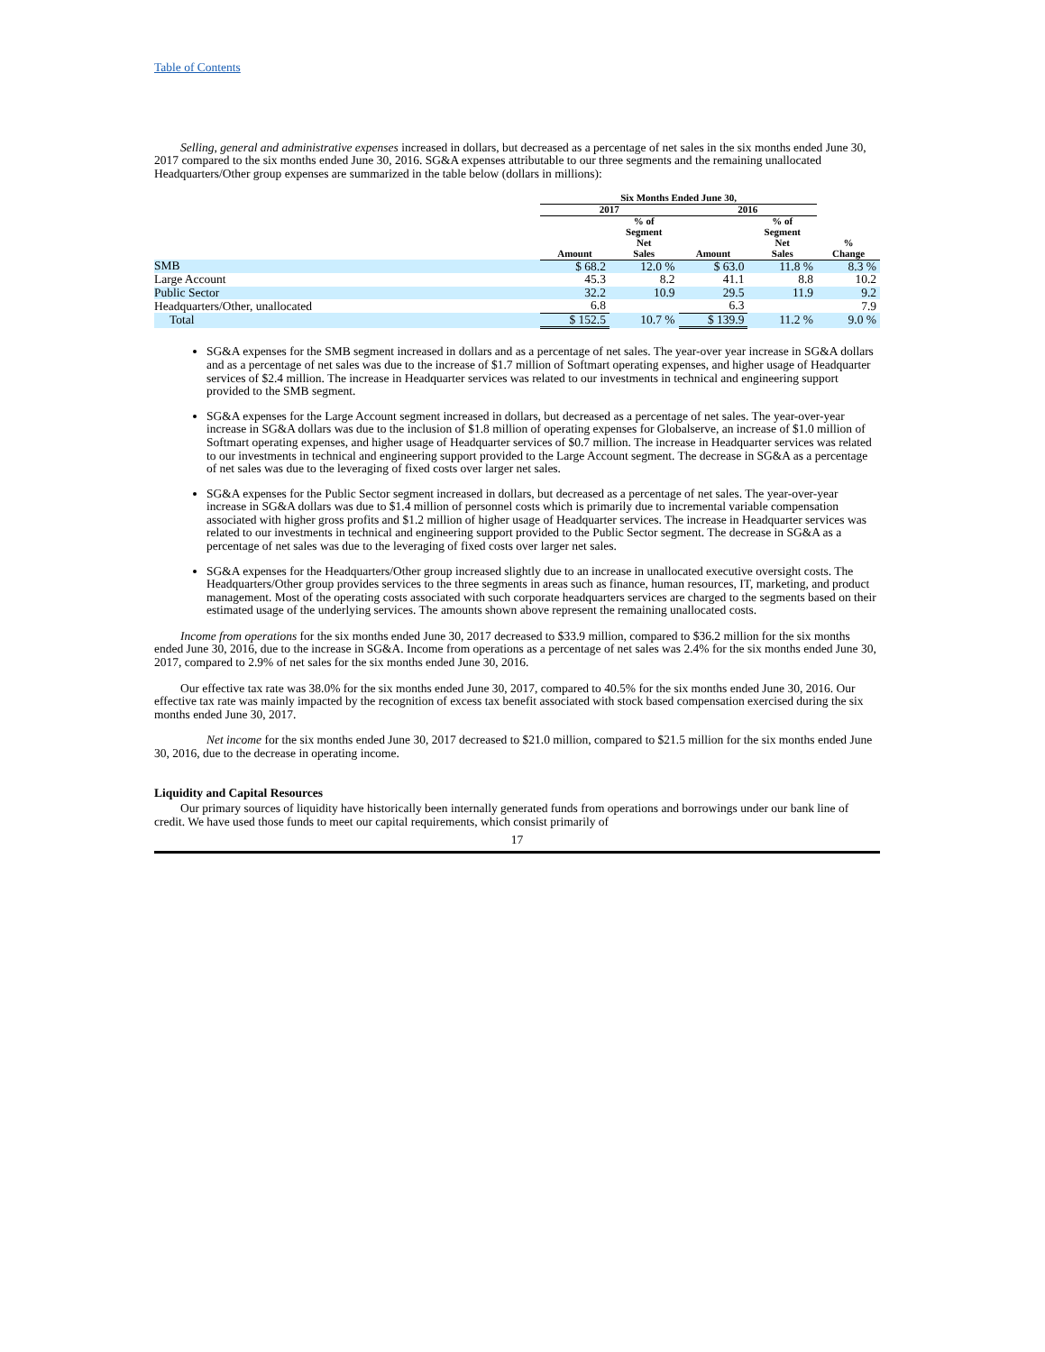Table of Contents
Selling, general and administrative expenses increased in dollars, but decreased as a percentage of net sales in the six months ended June 30, 2017 compared to the six months ended June 30, 2016. SG&A expenses attributable to our three segments and the remaining unallocated Headquarters/Other group expenses are summarized in the table below (dollars in millions):
| | Six Months Ended June 30, | | | | |
| --- | --- | --- | --- | --- | --- |
| | 2017 | | 2016 | | |
| | Amount | % of Segment Net Sales | Amount | % of Segment Net Sales | % Change |
| SMB | $ 68.2 | 12.0 % | $ 63.0 | 11.8 % | 8.3 % |
| Large Account | 45.3 | 8.2 | 41.1 | 8.8 | 10.2 |
| Public Sector | 32.2 | 10.9 | 29.5 | 11.9 | 9.2 |
| Headquarters/Other, unallocated | 6.8 | | 6.3 | | 7.9 |
| Total | $ 152.5 | 10.7 % | $ 139.9 | 11.2 % | 9.0 % |
SG&A expenses for the SMB segment increased in dollars and as a percentage of net sales. The year-over year increase in SG&A dollars and as a percentage of net sales was due to the increase of $1.7 million of Softmart operating expenses, and higher usage of Headquarter services of $2.4 million. The increase in Headquarter services was related to our investments in technical and engineering support provided to the SMB segment.
SG&A expenses for the Large Account segment increased in dollars, but decreased as a percentage of net sales. The year-over-year increase in SG&A dollars was due to the inclusion of $1.8 million of operating expenses for Globalserve, an increase of $1.0 million of Softmart operating expenses, and higher usage of Headquarter services of $0.7 million. The increase in Headquarter services was related to our investments in technical and engineering support provided to the Large Account segment. The decrease in SG&A as a percentage of net sales was due to the leveraging of fixed costs over larger net sales.
SG&A expenses for the Public Sector segment increased in dollars, but decreased as a percentage of net sales. The year-over-year increase in SG&A dollars was due to $1.4 million of personnel costs which is primarily due to incremental variable compensation associated with higher gross profits and $1.2 million of higher usage of Headquarter services. The increase in Headquarter services was related to our investments in technical and engineering support provided to the Public Sector segment. The decrease in SG&A as a percentage of net sales was due to the leveraging of fixed costs over larger net sales.
SG&A expenses for the Headquarters/Other group increased slightly due to an increase in unallocated executive oversight costs. The Headquarters/Other group provides services to the three segments in areas such as finance, human resources, IT, marketing, and product management. Most of the operating costs associated with such corporate headquarters services are charged to the segments based on their estimated usage of the underlying services. The amounts shown above represent the remaining unallocated costs.
Income from operations for the six months ended June 30, 2017 decreased to $33.9 million, compared to $36.2 million for the six months ended June 30, 2016, due to the increase in SG&A. Income from operations as a percentage of net sales was 2.4% for the six months ended June 30, 2017, compared to 2.9% of net sales for the six months ended June 30, 2016.
Our effective tax rate was 38.0% for the six months ended June 30, 2017, compared to 40.5% for the six months ended June 30, 2016. Our effective tax rate was mainly impacted by the recognition of excess tax benefit associated with stock based compensation exercised during the six months ended June 30, 2017.
Net income for the six months ended June 30, 2017 decreased to $21.0 million, compared to $21.5 million for the six months ended June 30, 2016, due to the decrease in operating income.
Liquidity and Capital Resources
Our primary sources of liquidity have historically been internally generated funds from operations and borrowings under our bank line of credit. We have used those funds to meet our capital requirements, which consist primarily of
17